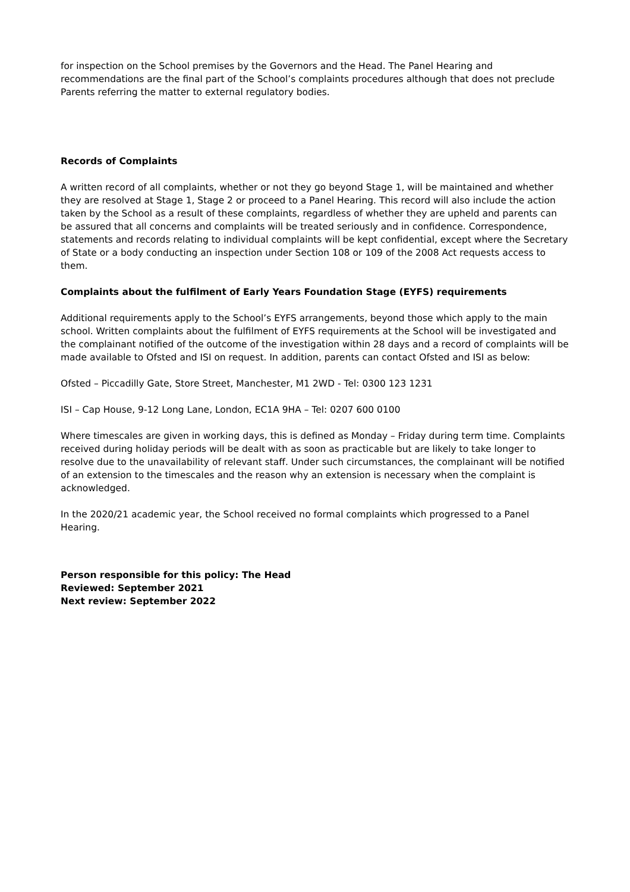for inspection on the School premises by the Governors and the Head. The Panel Hearing and recommendations are the final part of the School’s complaints procedures although that does not preclude Parents referring the matter to external regulatory bodies.
Records of Complaints
A written record of all complaints, whether or not they go beyond Stage 1, will be maintained and whether they are resolved at Stage 1, Stage 2 or proceed to a Panel Hearing. This record will also include the action taken by the School as a result of these complaints, regardless of whether they are upheld and parents can be assured that all concerns and complaints will be treated seriously and in confidence. Correspondence, statements and records relating to individual complaints will be kept confidential, except where the Secretary of State or a body conducting an inspection under Section 108 or 109 of the 2008 Act requests access to them.
Complaints about the fulfilment of Early Years Foundation Stage (EYFS) requirements
Additional requirements apply to the School’s EYFS arrangements, beyond those which apply to the main school. Written complaints about the fulfilment of EYFS requirements at the School will be investigated and the complainant notified of the outcome of the investigation within 28 days and a record of complaints will be made available to Ofsted and ISI on request. In addition, parents can contact Ofsted and ISI as below:
Ofsted – Piccadilly Gate, Store Street, Manchester, M1 2WD - Tel: 0300 123 1231
ISI – Cap House, 9-12 Long Lane, London, EC1A 9HA – Tel: 0207 600 0100
Where timescales are given in working days, this is defined as Monday – Friday during term time. Complaints received during holiday periods will be dealt with as soon as practicable but are likely to take longer to resolve due to the unavailability of relevant staff. Under such circumstances, the complainant will be notified of an extension to the timescales and the reason why an extension is necessary when the complaint is acknowledged.
In the 2020/21 academic year, the School received no formal complaints which progressed to a Panel Hearing.
Person responsible for this policy: The Head
Reviewed: September 2021
Next review: September 2022